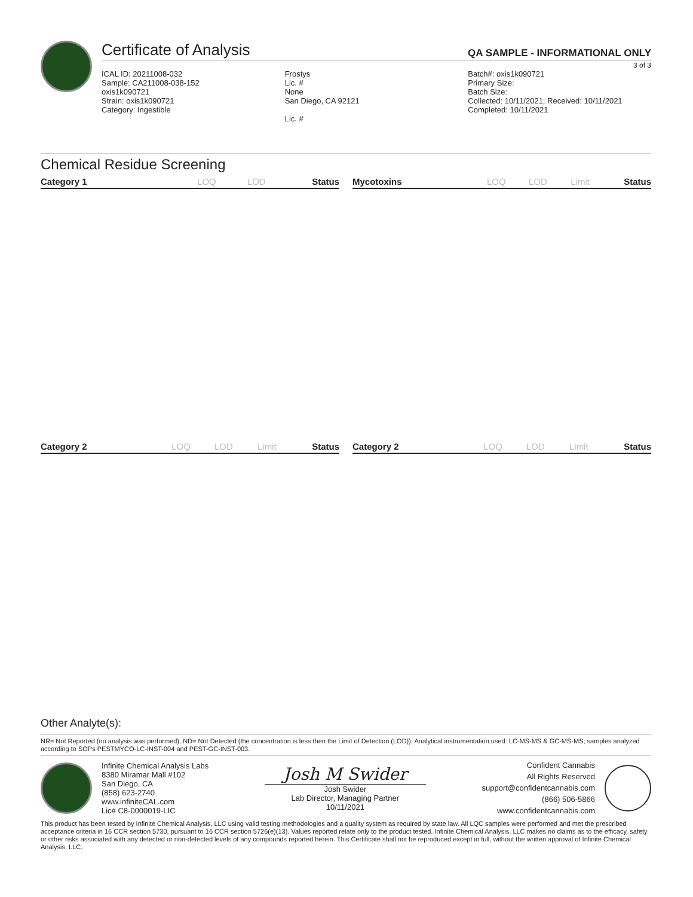Certificate of Analysis
QA SAMPLE - INFORMATIONAL ONLY
3 of 3
ICAL ID: 20211008-032
Sample: CA211008-038-152
oxis1k090721
Strain: oxis1k090721
Category: Ingestible
Frostys
Lic. #
None
San Diego, CA 92121
Lic. #
Batch#: oxis1k090721
Primary Size:
Batch Size:
Collected: 10/11/2021; Received: 10/11/2021
Completed: 10/11/2021
Chemical Residue Screening
| Category 1 | LOQ | LOD | Status |
| --- | --- | --- | --- |
| Mycotoxins | LOQ | LOD | Limit | Status |
| --- | --- | --- | --- | --- |
| Category 2 | LOQ | LOD | Limit | Status |
| --- | --- | --- | --- | --- |
| Category 2 | LOQ | LOD | Limit | Status |
| --- | --- | --- | --- | --- |
Other Analyte(s):
NR= Not Reported (no analysis was performed), ND= Not Detected (the concentration is less then the Limit of Detection (LOD)). Analytical instrumentation used: LC-MS-MS & GC-MS-MS; samples analyzed according to SOPs PESTMYCO-LC-INST-004 and PEST-GC-INST-003.
Infinite Chemical Analysis Labs
8380 Miramar Mall #102
San Diego, CA
(858) 623-2740
www.infiniteCAL.com
Lic# C8-0000019-LIC
Josh M Swider
Josh Swider
Lab Director, Managing Partner
10/11/2021
Confident Cannabis
All Rights Reserved
support@confidentcannabis.com
(866) 506-5866
www.confidentcannabis.com
This product has been tested by Infinite Chemical Analysis, LLC using valid testing methodologies and a quality system as required by state law. All LQC samples were performed and met the prescribed acceptance criteria in 16 CCR section 5730, pursuant to 16 CCR section 5726(e)(13). Values reported relate only to the product tested. Infinite Chemical Analysis, LLC makes no claims as to the efficacy, safety or other risks associated with any detected or non-detected levels of any compounds reported herein. This Certificate shall not be reproduced except in full, without the written approval of Infinite Chemical Analysis, LLC.